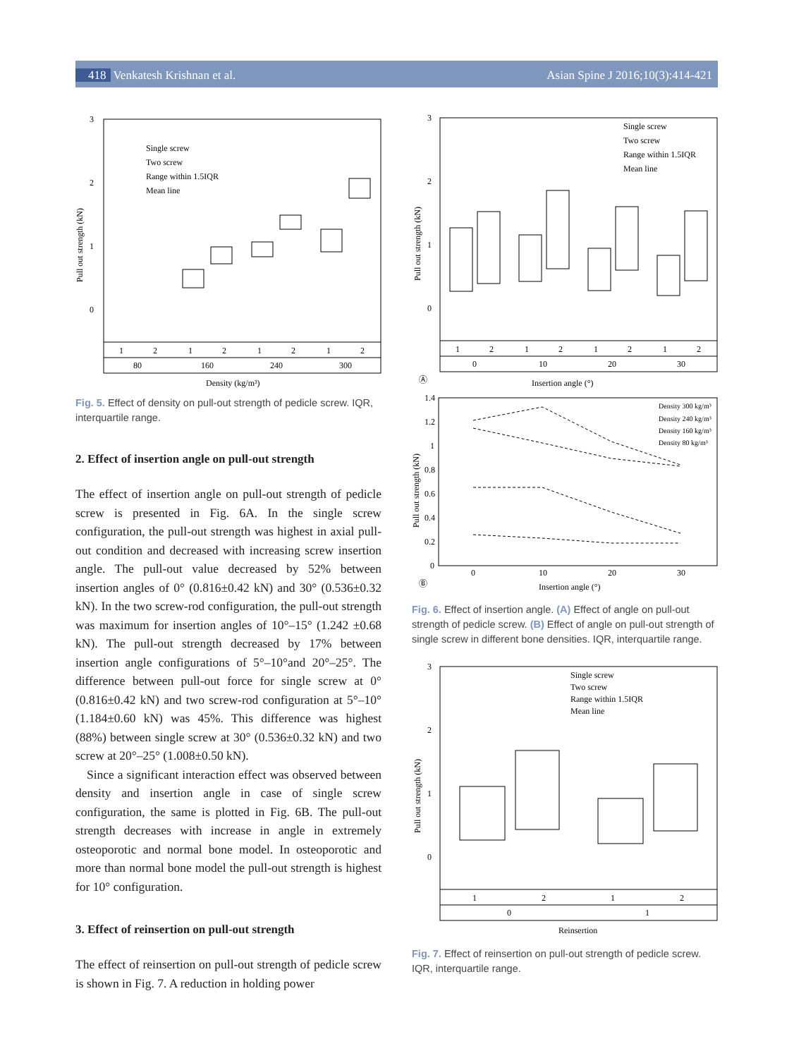418 Venkatesh Krishnan et al. Asian Spine J 2016;10(3):414-421
3
2
1
0
Pull out strength (kN)
Single screw
Two screw
Range within 1.5IQR
Mean line
1
2
1
2
1
2
1
2
80
160
240
300
Density (kg/m³)
Fig. 5. Effect of density on pull-out strength of pedicle screw. IQR, interquartile range.
2. Effect of insertion angle on pull-out strength
The effect of insertion angle on pull-out strength of pedicle screw is presented in Fig. 6A. In the single screw configuration, the pull-out strength was highest in axial pull-out condition and decreased with increasing screw insertion angle. The pull-out value decreased by 52% between insertion angles of 0° (0.816±0.42 kN) and 30° (0.536±0.32 kN). In the two screw-rod configuration, the pull-out strength was maximum for insertion angles of 10°–15° (1.242 ±0.68 kN). The pull-out strength decreased by 17% between insertion angle configurations of 5°–10°and 20°–25°. The difference between pull-out force for single screw at 0° (0.816±0.42 kN) and two screw-rod configuration at 5°–10° (1.184±0.60 kN) was 45%. This difference was highest (88%) between single screw at 30° (0.536±0.32 kN) and two screw at 20°–25° (1.008±0.50 kN).
Since a significant interaction effect was observed between density and insertion angle in case of single screw configuration, the same is plotted in Fig. 6B. The pull-out strength decreases with increase in angle in extremely osteoporotic and normal bone model. In osteoporotic and more than normal bone model the pull-out strength is highest for 10° configuration.
3. Effect of reinsertion on pull-out strength
The effect of reinsertion on pull-out strength of pedicle screw is shown in Fig. 7. A reduction in holding power
3
2
1
0
Pull out strength (kN)
Single screw
Two screw
Range within 1.5IQR
Mean line
1
2
1
2
1
2
1
2
0
10
20
30
Ⓐ
Insertion angle (°)
1.4
1.2
1
0.8
0.6
0.4
0.2
0
0
10
20
30
Pull out strength (kN)
Density 300 kg/m³
Density 240 kg/m³
Density 160 kg/m³
Density 80 kg/m³
Ⓑ
Insertion angle (°)
Fig. 6. Effect of insertion angle. (A) Effect of angle on pull-out strength of pedicle screw. (B) Effect of angle on pull-out strength of single screw in different bone densities. IQR, interquartile range.
3
2
1
0
Pull out strength (kN)
Single screw
Two screw
Range within 1.5IQR
Mean line
1
2
1
2
0
1
Reinsertion
Fig. 7. Effect of reinsertion on pull-out strength of pedicle screw. IQR, interquartile range.